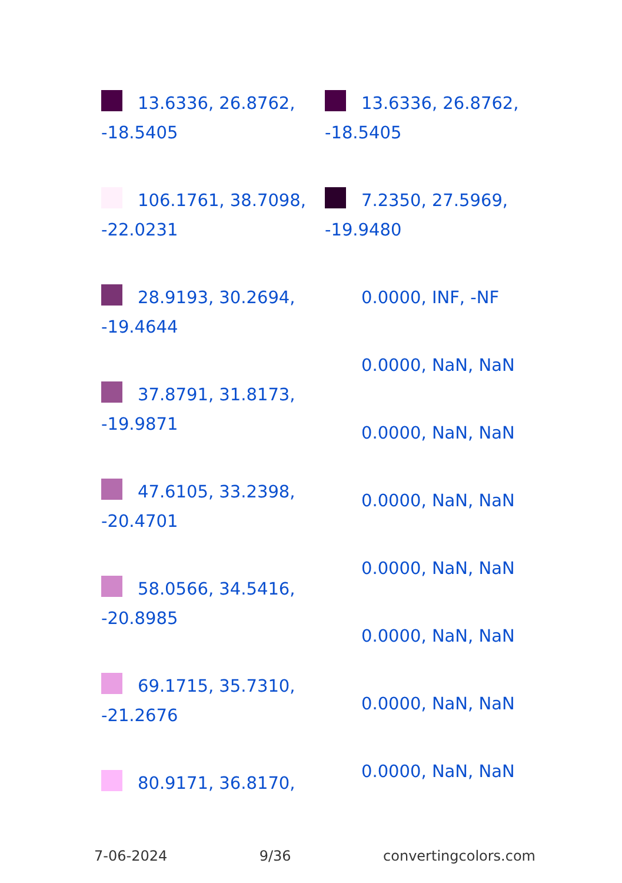13.6336, 26.8762, -18.5405
106.1761, 38.7098, -22.0231
28.9193, 30.2694, -19.4644
37.8791, 31.8173, -19.9871
47.6105, 33.2398, -20.4701
58.0566, 34.5416, -20.8985
69.1715, 35.7310, -21.2676
80.9171, 36.8170,
13.6336, 26.8762, -18.5405
7.2350, 27.5969, -19.9480
0.0000, INF, -NF
0.0000, NaN, NaN
0.0000, NaN, NaN
0.0000, NaN, NaN
0.0000, NaN, NaN
0.0000, NaN, NaN
0.0000, NaN, NaN
0.0000, NaN, NaN
7-06-2024 9/36 convertingcolors.com